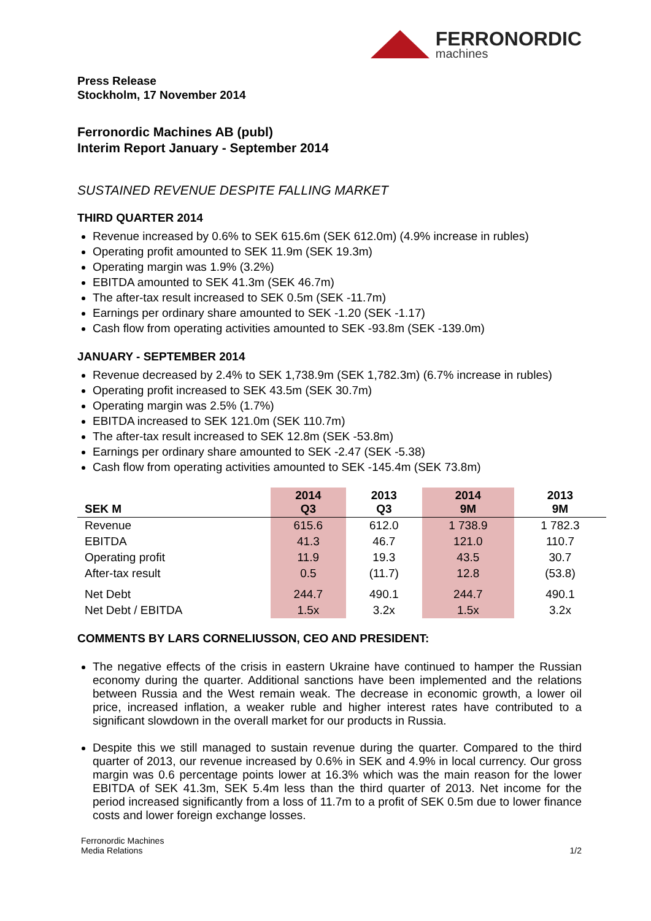FERRONORDIC
machines
Press Release
Stockholm, 17 November 2014
Ferronordic Machines AB (publ)
Interim Report January - September 2014
SUSTAINED REVENUE DESPITE FALLING MARKET
THIRD QUARTER 2014
Revenue increased by 0.6% to SEK 615.6m (SEK 612.0m) (4.9% increase in rubles)
Operating profit amounted to SEK 11.9m (SEK 19.3m)
Operating margin was 1.9% (3.2%)
EBITDA amounted to SEK 41.3m (SEK 46.7m)
The after-tax result increased to SEK 0.5m (SEK -11.7m)
Earnings per ordinary share amounted to SEK -1.20 (SEK -1.17)
Cash flow from operating activities amounted to SEK -93.8m (SEK -139.0m)
JANUARY - SEPTEMBER 2014
Revenue decreased by 2.4% to SEK 1,738.9m (SEK 1,782.3m) (6.7% increase in rubles)
Operating profit increased to SEK 43.5m (SEK 30.7m)
Operating margin was 2.5% (1.7%)
EBITDA increased to SEK 121.0m (SEK 110.7m)
The after-tax result increased to SEK 12.8m (SEK -53.8m)
Earnings per ordinary share amounted to SEK -2.47 (SEK -5.38)
Cash flow from operating activities amounted to SEK -145.4m (SEK 73.8m)
| SEK M | 2014 Q3 | 2013 Q3 | 2014 9M | 2013 9M |
| --- | --- | --- | --- | --- |
| Revenue | 615.6 | 612.0 | 1 738.9 | 1 782.3 |
| EBITDA | 41.3 | 46.7 | 121.0 | 110.7 |
| Operating profit | 11.9 | 19.3 | 43.5 | 30.7 |
| After-tax result | 0.5 | (11.7) | 12.8 | (53.8) |
| Net Debt | 244.7 | 490.1 | 244.7 | 490.1 |
| Net Debt / EBITDA | 1.5x | 3.2x | 1.5x | 3.2x |
COMMENTS BY LARS CORNELIUSSON, CEO AND PRESIDENT:
The negative effects of the crisis in eastern Ukraine have continued to hamper the Russian economy during the quarter. Additional sanctions have been implemented and the relations between Russia and the West remain weak. The decrease in economic growth, a lower oil price, increased inflation, a weaker ruble and higher interest rates have contributed to a significant slowdown in the overall market for our products in Russia.
Despite this we still managed to sustain revenue during the quarter. Compared to the third quarter of 2013, our revenue increased by 0.6% in SEK and 4.9% in local currency. Our gross margin was 0.6 percentage points lower at 16.3% which was the main reason for the lower EBITDA of SEK 41.3m, SEK 5.4m less than the third quarter of 2013. Net income for the period increased significantly from a loss of 11.7m to a profit of SEK 0.5m due to lower finance costs and lower foreign exchange losses.
Ferronordic Machines
Media Relations
1/2